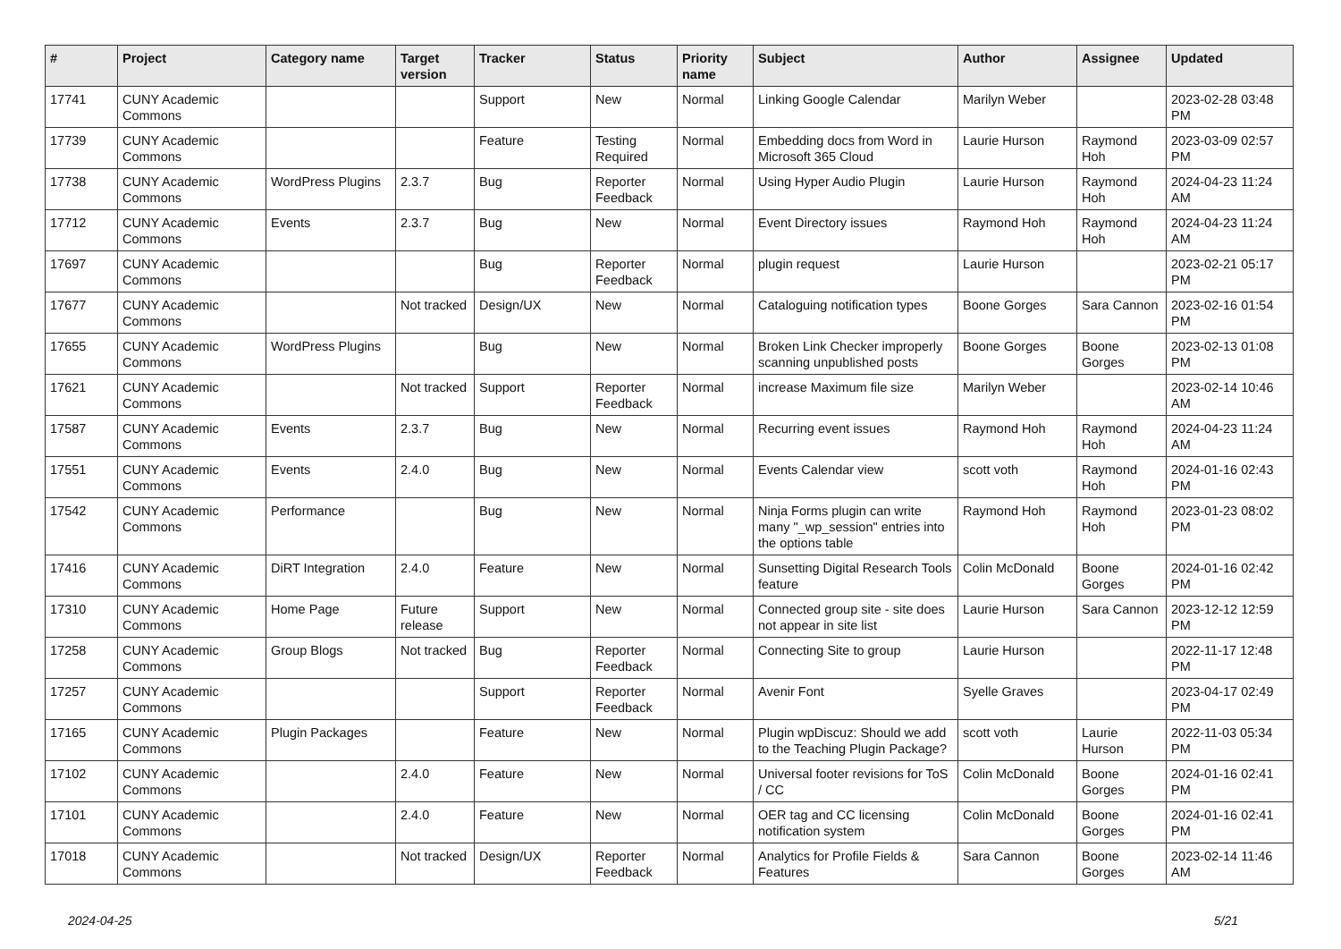| # | Project | Category name | Target version | Tracker | Status | Priority name | Subject | Author | Assignee | Updated |
| --- | --- | --- | --- | --- | --- | --- | --- | --- | --- | --- |
| 17741 | CUNY Academic Commons | | | Support | New | Normal | Linking Google Calendar | Marilyn Weber | | 2023-02-28 03:48 PM |
| 17739 | CUNY Academic Commons | | | Feature | Testing Required | Normal | Embedding docs from Word in Microsoft 365 Cloud | Laurie Hurson | Raymond Hoh | 2023-03-09 02:57 PM |
| 17738 | CUNY Academic Commons | WordPress Plugins | 2.3.7 | Bug | Reporter Feedback | Normal | Using Hyper Audio Plugin | Laurie Hurson | Raymond Hoh | 2024-04-23 11:24 AM |
| 17712 | CUNY Academic Commons | Events | 2.3.7 | Bug | New | Normal | Event Directory issues | Raymond Hoh | Raymond Hoh | 2024-04-23 11:24 AM |
| 17697 | CUNY Academic Commons | | | Bug | Reporter Feedback | Normal | plugin request | Laurie Hurson | | 2023-02-21 05:17 PM |
| 17677 | CUNY Academic Commons | | Not tracked | Design/UX | New | Normal | Cataloguing notification types | Boone Gorges | Sara Cannon | 2023-02-16 01:54 PM |
| 17655 | CUNY Academic Commons | WordPress Plugins | | Bug | New | Normal | Broken Link Checker improperly scanning unpublished posts | Boone Gorges | Boone Gorges | 2023-02-13 01:08 PM |
| 17621 | CUNY Academic Commons | | Not tracked | Support | Reporter Feedback | Normal | increase Maximum file size | Marilyn Weber | | 2023-02-14 10:46 AM |
| 17587 | CUNY Academic Commons | Events | 2.3.7 | Bug | New | Normal | Recurring event issues | Raymond Hoh | Raymond Hoh | 2024-04-23 11:24 AM |
| 17551 | CUNY Academic Commons | Events | 2.4.0 | Bug | New | Normal | Events Calendar view | scott voth | Raymond Hoh | 2024-01-16 02:43 PM |
| 17542 | CUNY Academic Commons | Performance | | Bug | New | Normal | Ninja Forms plugin can write many "_wp_session" entries into the options table | Raymond Hoh | Raymond Hoh | 2023-01-23 08:02 PM |
| 17416 | CUNY Academic Commons | DiRT Integration | 2.4.0 | Feature | New | Normal | Sunsetting Digital Research Tools feature | Colin McDonald | Boone Gorges | 2024-01-16 02:42 PM |
| 17310 | CUNY Academic Commons | Home Page | Future release | Support | New | Normal | Connected group site - site does not appear in site list | Laurie Hurson | Sara Cannon | 2023-12-12 12:59 PM |
| 17258 | CUNY Academic Commons | Group Blogs | Not tracked | Bug | Reporter Feedback | Normal | Connecting Site to group | Laurie Hurson | | 2022-11-17 12:48 PM |
| 17257 | CUNY Academic Commons | | | Support | Reporter Feedback | Normal | Avenir Font | Syelle Graves | | 2023-04-17 02:49 PM |
| 17165 | CUNY Academic Commons | Plugin Packages | | Feature | New | Normal | Plugin wpDiscuz: Should we add to the Teaching Plugin Package? | scott voth | Laurie Hurson | 2022-11-03 05:34 PM |
| 17102 | CUNY Academic Commons | | 2.4.0 | Feature | New | Normal | Universal footer revisions for ToS / CC | Colin McDonald | Boone Gorges | 2024-01-16 02:41 PM |
| 17101 | CUNY Academic Commons | | 2.4.0 | Feature | New | Normal | OER tag and CC licensing notification system | Colin McDonald | Boone Gorges | 2024-01-16 02:41 PM |
| 17018 | CUNY Academic Commons | | Not tracked | Design/UX | Reporter Feedback | Normal | Analytics for Profile Fields & Features | Sara Cannon | Boone Gorges | 2023-02-14 11:46 AM |
2024-04-25 5/21